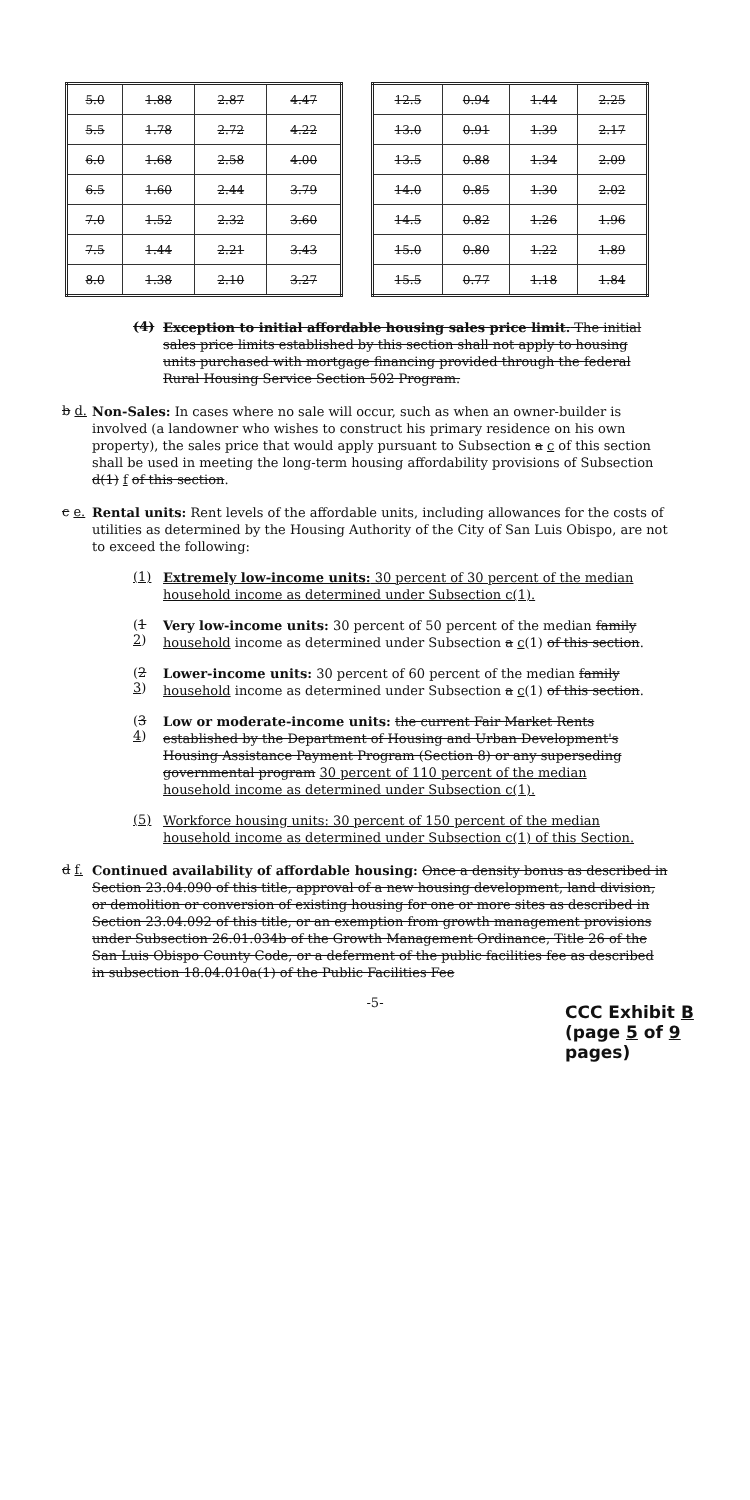| 5.0 | 1.88 | 2.87 | 4.47 |
| 5.5 | 1.78 | 2.72 | 4.22 |
| 6.0 | 1.68 | 2.58 | 4.00 |
| 6.5 | 1.60 | 2.44 | 3.79 |
| 7.0 | 1.52 | 2.32 | 3.60 |
| 7.5 | 1.44 | 2.21 | 3.43 |
| 8.0 | 1.38 | 2.10 | 3.27 |
| 12.5 | 0.94 | 1.44 | 2.25 |
| 13.0 | 0.91 | 1.39 | 2.17 |
| 13.5 | 0.88 | 1.34 | 2.09 |
| 14.0 | 0.85 | 1.30 | 2.02 |
| 14.5 | 0.82 | 1.26 | 1.96 |
| 15.0 | 0.80 | 1.22 | 1.89 |
| 15.5 | 0.77 | 1.18 | 1.84 |
(4)
Exception to initial affordable housing sales price limit. The initial sales price limits established by this section shall not apply to housing units purchased with mortgage financing provided through the federal Rural Housing Service Section 502 Program.
b d.
Non-Sales: In cases where no sale will occur, such as when an owner-builder is involved (a landowner who wishes to construct his primary residence on his own property), the sales price that would apply pursuant to Subsection a c of this section shall be used in meeting the long-term housing affordability provisions of Subsection d(1) f of this section.
c e.
Rental units: Rent levels of the affordable units, including allowances for the costs of utilities as determined by the Housing Authority of the City of San Luis Obispo, are not to exceed the following:
(1)
Extremely low-income units: 30 percent of 30 percent of the median household income as determined under Subsection c(1).
(1 2)
Very low-income units: 30 percent of 50 percent of the median family household income as determined under Subsection a c(1) of this section.
(2 3)
Lower-income units: 30 percent of 60 percent of the median family household income as determined under Subsection a c(1) of this section.
(3 4)
Low or moderate-income units: the current Fair Market Rents established by the Department of Housing and Urban Development's Housing Assistance Payment Program (Section 8) or any superseding governmental program 30 percent of 110 percent of the median household income as determined under Subsection c(1).
(5)
Workforce housing units: 30 percent of 150 percent of the median household income as determined under Subsection c(1) of this Section.
d f.
Continued availability of affordable housing: Once a density bonus as described in Section 23.04.090 of this title, approval of a new housing development, land division, or demolition or conversion of existing housing for one or more sites as described in Section 23.04.092 of this title, or an exemption from growth management provisions under Subsection 26.01.034b of the Growth Management Ordinance, Title 26 of the San Luis Obispo County Code, or a deferment of the public facilities fee as described in subsection 18.04.010a(1) of the Public Facilities Fee
-5-
CCC Exhibit B
(page 5 of 9 pages)